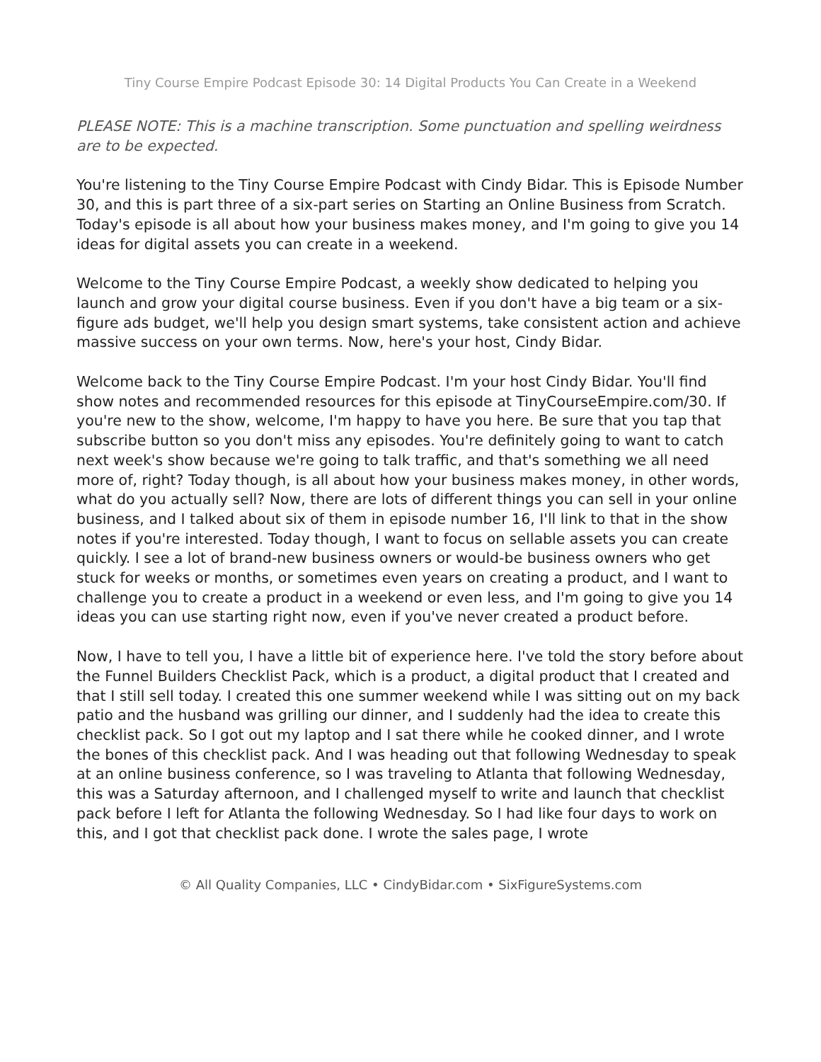Tiny Course Empire Podcast Episode 30: 14 Digital Products You Can Create in a Weekend
PLEASE NOTE: This is a machine transcription. Some punctuation and spelling weirdness are to be expected.
You're listening to the Tiny Course Empire Podcast with Cindy Bidar. This is Episode Number 30, and this is part three of a six-part series on Starting an Online Business from Scratch. Today's episode is all about how your business makes money, and I'm going to give you 14 ideas for digital assets you can create in a weekend.
Welcome to the Tiny Course Empire Podcast, a weekly show dedicated to helping you launch and grow your digital course business. Even if you don't have a big team or a six-figure ads budget, we'll help you design smart systems, take consistent action and achieve massive success on your own terms. Now, here's your host, Cindy Bidar.
Welcome back to the Tiny Course Empire Podcast. I'm your host Cindy Bidar. You'll find show notes and recommended resources for this episode at TinyCourseEmpire.com/30. If you're new to the show, welcome, I'm happy to have you here. Be sure that you tap that subscribe button so you don't miss any episodes. You're definitely going to want to catch next week's show because we're going to talk traffic, and that's something we all need more of, right? Today though, is all about how your business makes money, in other words, what do you actually sell? Now, there are lots of different things you can sell in your online business, and I talked about six of them in episode number 16, I'll link to that in the show notes if you're interested. Today though, I want to focus on sellable assets you can create quickly. I see a lot of brand-new business owners or would-be business owners who get stuck for weeks or months, or sometimes even years on creating a product, and I want to challenge you to create a product in a weekend or even less, and I'm going to give you 14 ideas you can use starting right now, even if you've never created a product before.
Now, I have to tell you, I have a little bit of experience here. I've told the story before about the Funnel Builders Checklist Pack, which is a product, a digital product that I created and that I still sell today. I created this one summer weekend while I was sitting out on my back patio and the husband was grilling our dinner, and I suddenly had the idea to create this checklist pack. So I got out my laptop and I sat there while he cooked dinner, and I wrote the bones of this checklist pack. And I was heading out that following Wednesday to speak at an online business conference, so I was traveling to Atlanta that following Wednesday, this was a Saturday afternoon, and I challenged myself to write and launch that checklist pack before I left for Atlanta the following Wednesday. So I had like four days to work on this, and I got that checklist pack done. I wrote the sales page, I wrote
© All Quality Companies, LLC • CindyBidar.com • SixFigureSystems.com